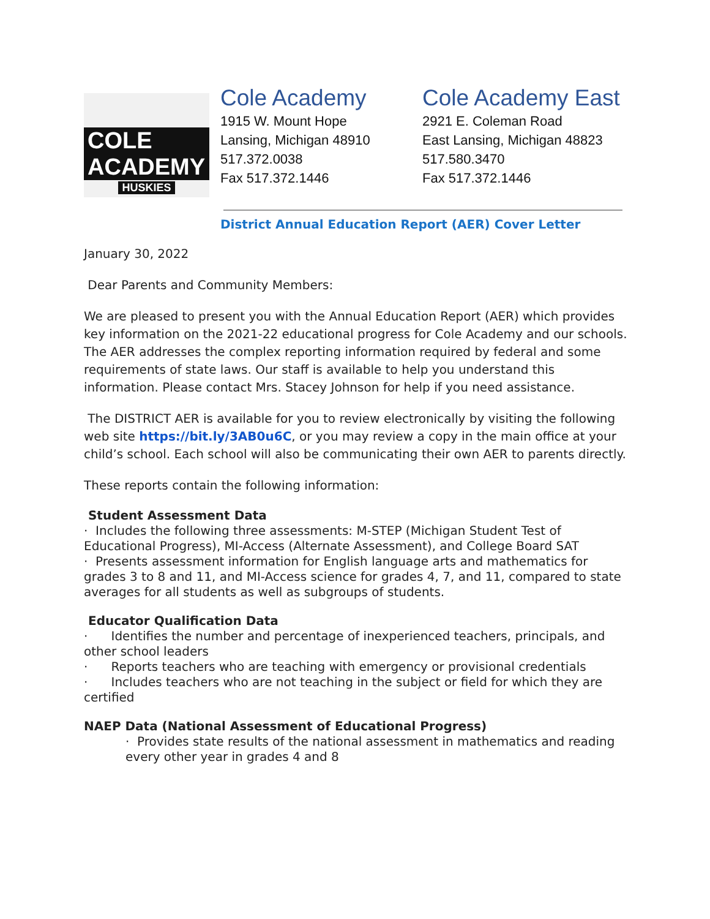COLE ACADEMY
HUSKIES
Cole Academy
1915 W. Mount Hope
Lansing, Michigan 48910
517.372.0038
Fax 517.372.1446
Cole Academy East
2921 E. Coleman Road
East Lansing, Michigan 48823
517.580.3470
Fax 517.372.1446
District Annual Education Report (AER) Cover Letter
January 30, 2022
Dear Parents and Community Members:
We are pleased to present you with the Annual Education Report (AER) which provides key information on the 2021-22 educational progress for Cole Academy and our schools. The AER addresses the complex reporting information required by federal and some requirements of state laws. Our staff is available to help you understand this information. Please contact Mrs. Stacey Johnson for help if you need assistance.
The DISTRICT AER is available for you to review electronically by visiting the following web site https://bit.ly/3AB0u6C, or you may review a copy in the main office at your child’s school. Each school will also be communicating their own AER to parents directly.
These reports contain the following information:
Student Assessment Data
· Includes the following three assessments: M-STEP (Michigan Student Test of Educational Progress), MI-Access (Alternate Assessment), and College Board SAT
· Presents assessment information for English language arts and mathematics for grades 3 to 8 and 11, and MI-Access science for grades 4, 7, and 11, compared to state averages for all students as well as subgroups of students.
Educator Qualification Data
· Identifies the number and percentage of inexperienced teachers, principals, and other school leaders
· Reports teachers who are teaching with emergency or provisional credentials
· Includes teachers who are not teaching in the subject or field for which they are certified
NAEP Data (National Assessment of Educational Progress)
· Provides state results of the national assessment in mathematics and reading every other year in grades 4 and 8